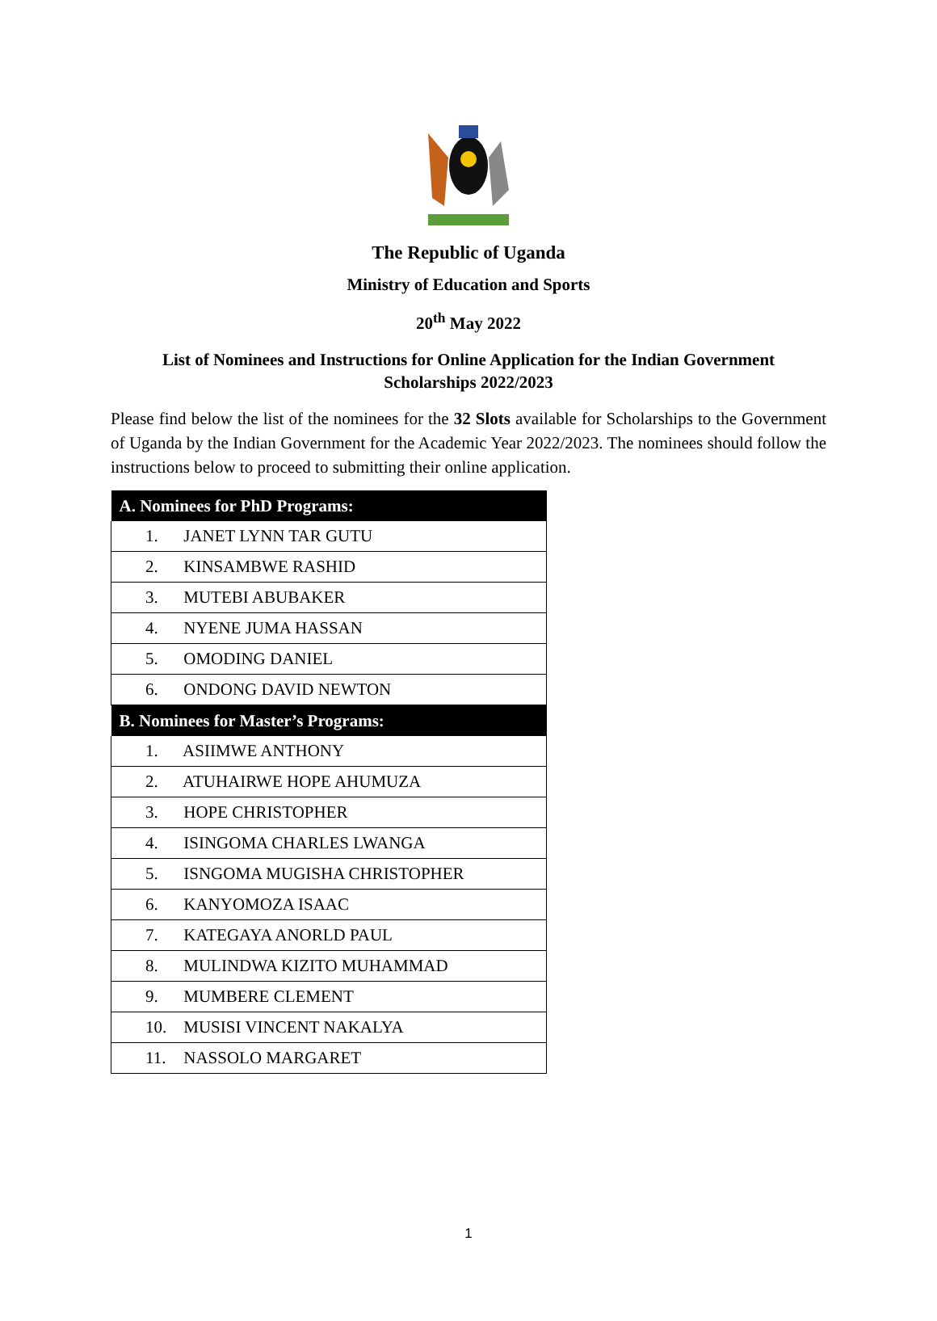The Republic of Uganda
Ministry of Education and Sports
20<sup>th</sup> May 2022
List of Nominees and Instructions for Online Application for the Indian Government Scholarships 2022/2023
Please find below the list of the nominees for the 32 Slots available for Scholarships to the Government of Uganda by the Indian Government for the Academic Year 2022/2023. The nominees should follow the instructions below to proceed to submitting their online application.
| A. Nominees for PhD Programs: |
| --- |
| 1. JANET LYNN TAR GUTU |
| 2. KINSAMBWE RASHID |
| 3. MUTEBI ABUBAKER |
| 4. NYENE JUMA HASSAN |
| 5. OMODING DANIEL |
| 6. ONDONG DAVID NEWTON |
| B. Nominees for Master’s Programs: |
| 1. ASIIMWE ANTHONY |
| 2. ATUHAIRWE HOPE AHUMUZA |
| 3. HOPE CHRISTOPHER |
| 4. ISINGOMA CHARLES LWANGA |
| 5. ISNGOMA MUGISHA CHRISTOPHER |
| 6. KANYOMOZA ISAAC |
| 7. KATEGAYA ANORLD PAUL |
| 8. MULINDWA KIZITO MUHAMMAD |
| 9. MUMBERE CLEMENT |
| 10. MUSISI VINCENT NAKALYA |
| 11. NASSOLO MARGARET |
1